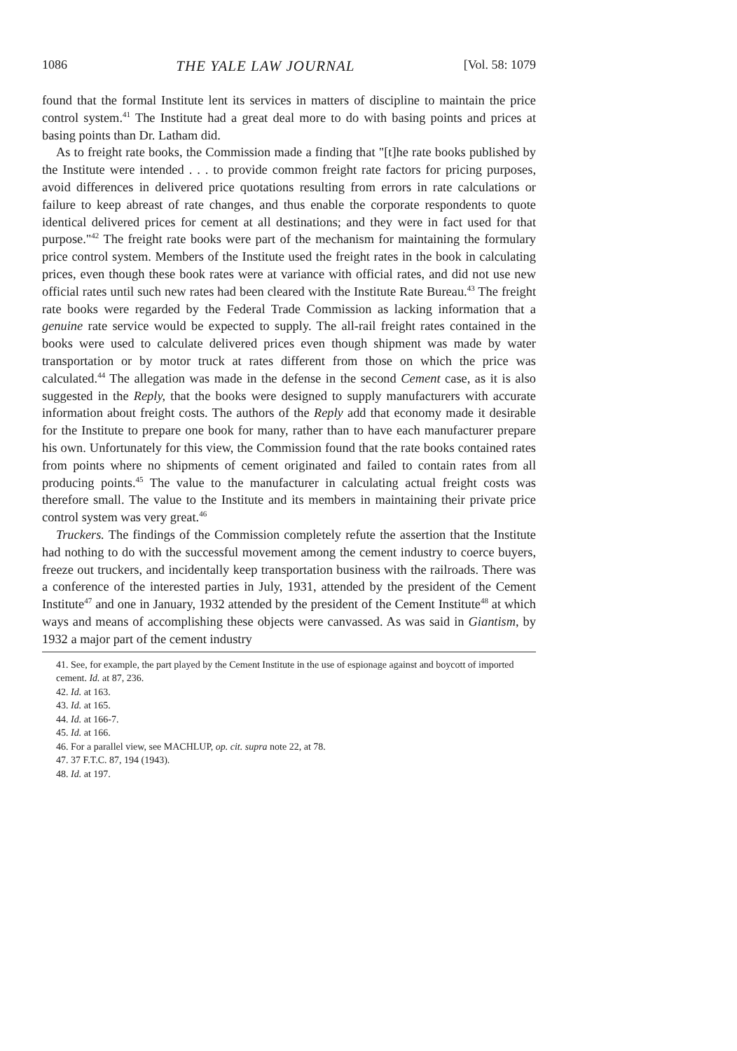1086 THE YALE LAW JOURNAL [Vol. 58: 1079
found that the formal Institute lent its services in matters of discipline to maintain the price control system.<sup>41</sup> The Institute had a great deal more to do with basing points and prices at basing points than Dr. Latham did.
As to freight rate books, the Commission made a finding that "[t]he rate books published by the Institute were intended . . . to provide common freight rate factors for pricing purposes, avoid differences in delivered price quotations resulting from errors in rate calculations or failure to keep abreast of rate changes, and thus enable the corporate respondents to quote identical delivered prices for cement at all destinations; and they were in fact used for that purpose."<sup>42</sup> The freight rate books were part of the mechanism for maintaining the formulary price control system. Members of the Institute used the freight rates in the book in calculating prices, even though these book rates were at variance with official rates, and did not use new official rates until such new rates had been cleared with the Institute Rate Bureau.<sup>43</sup> The freight rate books were regarded by the Federal Trade Commission as lacking information that a genuine rate service would be expected to supply. The all-rail freight rates contained in the books were used to calculate delivered prices even though shipment was made by water transportation or by motor truck at rates different from those on which the price was calculated.<sup>44</sup> The allegation was made in the defense in the second Cement case, as it is also suggested in the Reply, that the books were designed to supply manufacturers with accurate information about freight costs. The authors of the Reply add that economy made it desirable for the Institute to prepare one book for many, rather than to have each manufacturer prepare his own. Unfortunately for this view, the Commission found that the rate books contained rates from points where no shipments of cement originated and failed to contain rates from all producing points.<sup>45</sup> The value to the manufacturer in calculating actual freight costs was therefore small. The value to the Institute and its members in maintaining their private price control system was very great.<sup>46</sup>
Truckers. The findings of the Commission completely refute the assertion that the Institute had nothing to do with the successful movement among the cement industry to coerce buyers, freeze out truckers, and incidentally keep transportation business with the railroads. There was a conference of the interested parties in July, 1931, attended by the president of the Cement Institute<sup>47</sup> and one in January, 1932 attended by the president of the Cement Institute<sup>48</sup> at which ways and means of accomplishing these objects were canvassed. As was said in Giantism, by 1932 a major part of the cement industry
41. See, for example, the part played by the Cement Institute in the use of espionage against and boycott of imported cement. Id. at 87, 236.
42. Id. at 163.
43. Id. at 165.
44. Id. at 166-7.
45. Id. at 166.
46. For a parallel view, see MACHLUP, op. cit. supra note 22, at 78.
47. 37 F.T.C. 87, 194 (1943).
48. Id. at 197.